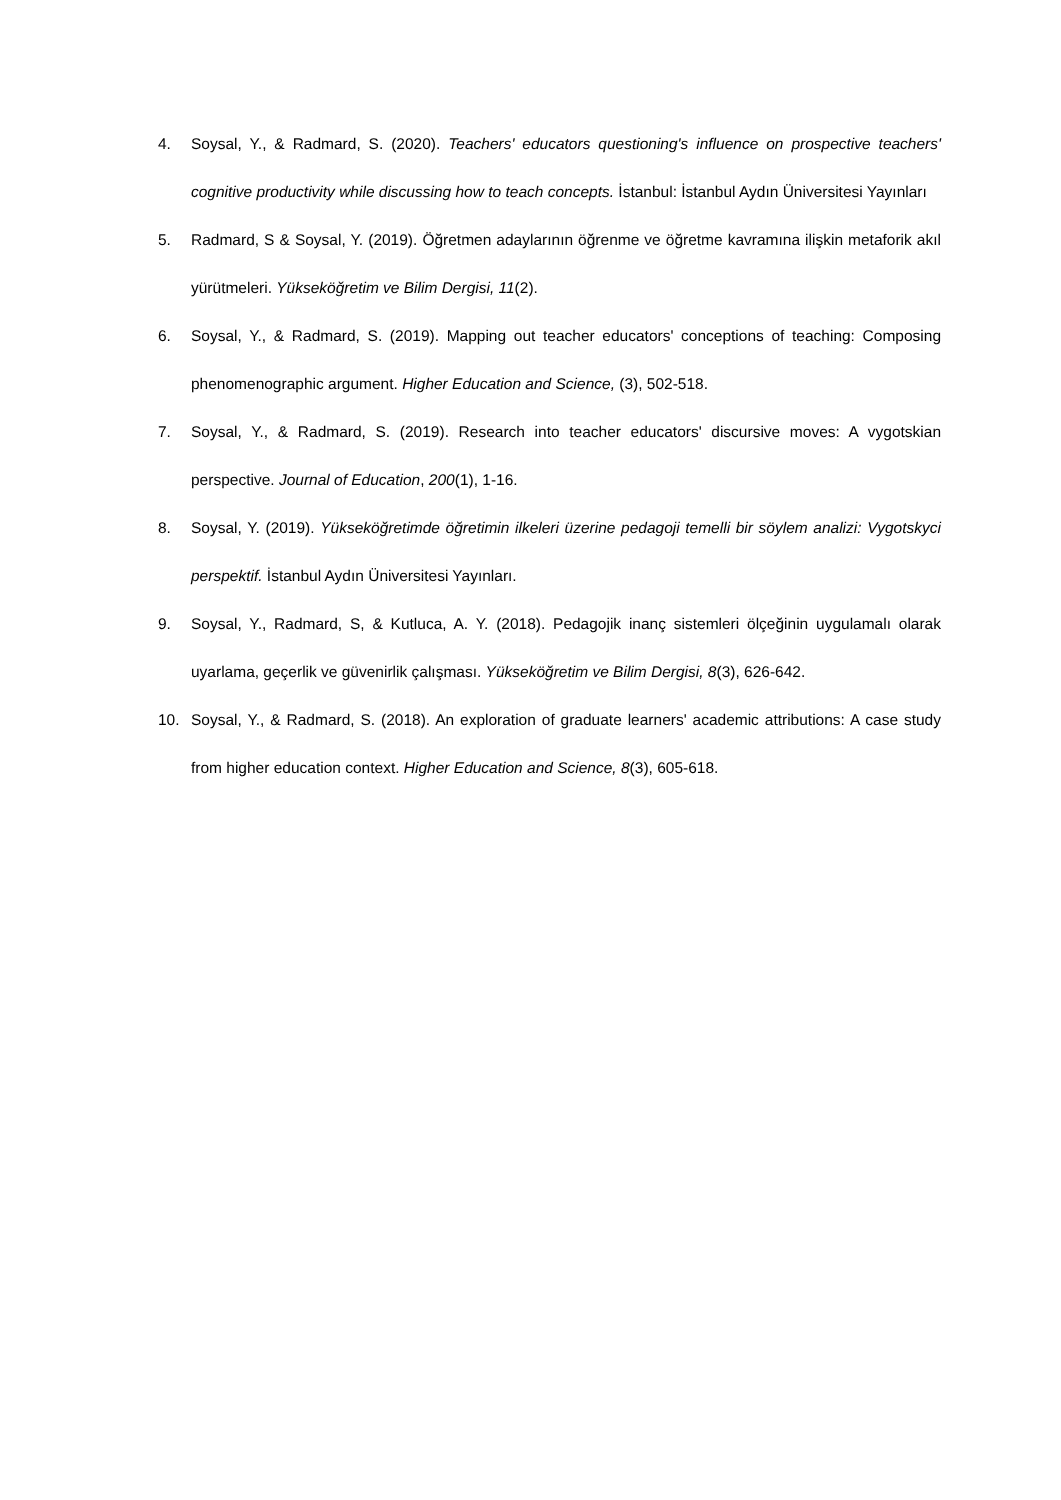4. Soysal, Y., & Radmard, S. (2020). Teachers' educators questioning's influence on prospective teachers' cognitive productivity while discussing how to teach concepts. İstanbul: İstanbul Aydın Üniversitesi Yayınları
5. Radmard, S & Soysal, Y. (2019). Öğretmen adaylarının öğrenme ve öğretme kavramına ilişkin metaforik akıl yürütmeleri. Yükseköğretim ve Bilim Dergisi, 11(2).
6. Soysal, Y., & Radmard, S. (2019). Mapping out teacher educators' conceptions of teaching: Composing phenomenographic argument. Higher Education and Science, (3), 502-518.
7. Soysal, Y., & Radmard, S. (2019). Research into teacher educators' discursive moves: A vygotskian perspective. Journal of Education, 200(1), 1-16.
8. Soysal, Y. (2019). Yükseköğretimde öğretimin ilkeleri üzerine pedagoji temelli bir söylem analizi: Vygotskyci perspektif. İstanbul Aydın Üniversitesi Yayınları.
9. Soysal, Y., Radmard, S, & Kutluca, A. Y. (2018). Pedagojik inanç sistemleri ölçeğinin uygulamalı olarak uyarlama, geçerlik ve güvenirlik çalışması. Yükseköğretim ve Bilim Dergisi, 8(3), 626-642.
10. Soysal, Y., & Radmard, S. (2018). An exploration of graduate learners' academic attributions: A case study from higher education context. Higher Education and Science, 8(3), 605-618.